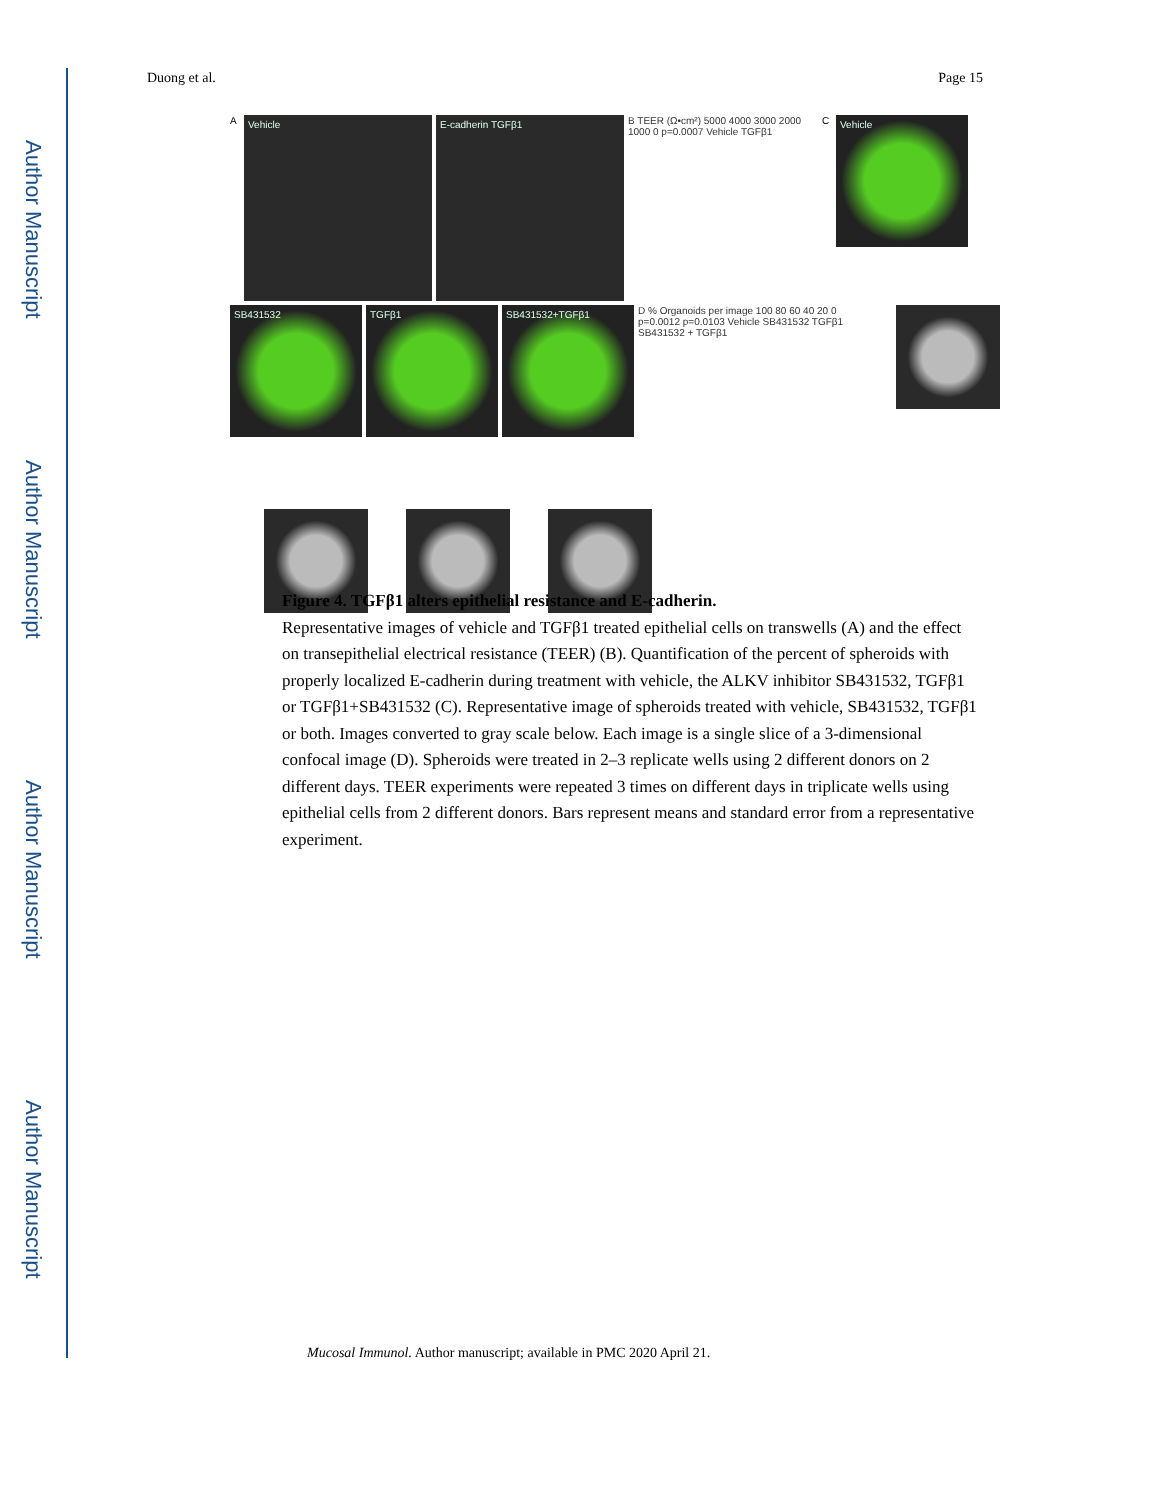Author Manuscript
Author Manuscript
Author Manuscript
Author Manuscript
Duong et al. Page 15
A
Vehicle
E-cadherin TGFβ1
B TEER (Ω•cm²) 5000 4000 3000 2000 1000 0 p=0.0007 Vehicle TGFβ1
C
Vehicle
SB431532
TGFβ1
SB431532+TGFβ1
D % Organoids per image 100 80 60 40 20 0 p=0.0012 p=0.0103 Vehicle SB431532 TGFβ1 SB431532 + TGFβ1
Figure 4. TGFβ1 alters epithelial resistance and E-cadherin.
Representative images of vehicle and TGFβ1 treated epithelial cells on transwells (A) and the effect on transepithelial electrical resistance (TEER) (B). Quantification of the percent of spheroids with properly localized E-cadherin during treatment with vehicle, the ALKV inhibitor SB431532, TGFβ1 or TGFβ1+SB431532 (C). Representative image of spheroids treated with vehicle, SB431532, TGFβ1 or both. Images converted to gray scale below. Each image is a single slice of a 3-dimensional confocal image (D). Spheroids were treated in 2–3 replicate wells using 2 different donors on 2 different days. TEER experiments were repeated 3 times on different days in triplicate wells using epithelial cells from 2 different donors. Bars represent means and standard error from a representative experiment.
Mucosal Immunol. Author manuscript; available in PMC 2020 April 21.